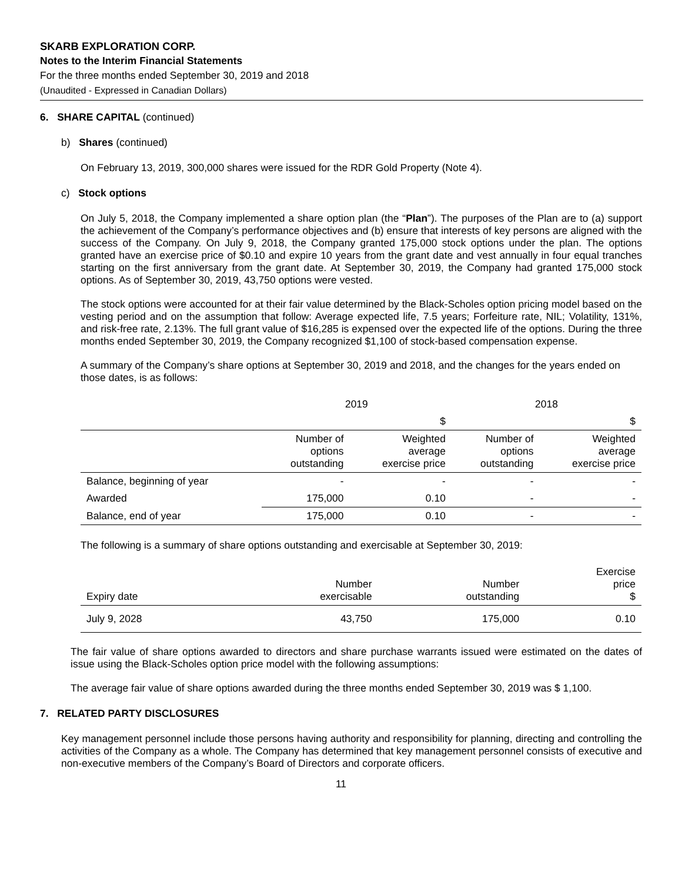SKARB EXPLORATION CORP.
Notes to the Interim Financial Statements
For the three months ended September 30, 2019 and 2018
(Unaudited - Expressed in Canadian Dollars)
6. SHARE CAPITAL (continued)
b) Shares (continued)
On February 13, 2019, 300,000 shares were issued for the RDR Gold Property (Note 4).
c) Stock options
On July 5, 2018, the Company implemented a share option plan (the “Plan”). The purposes of the Plan are to (a) support the achievement of the Company’s performance objectives and (b) ensure that interests of key persons are aligned with the success of the Company. On July 9, 2018, the Company granted 175,000 stock options under the plan. The options granted have an exercise price of $0.10 and expire 10 years from the grant date and vest annually in four equal tranches starting on the first anniversary from the grant date. At September 30, 2019, the Company had granted 175,000 stock options. As of September 30, 2019, 43,750 options were vested.
The stock options were accounted for at their fair value determined by the Black-Scholes option pricing model based on the vesting period and on the assumption that follow: Average expected life, 7.5 years; Forfeiture rate, NIL; Volatility, 131%, and risk-free rate, 2.13%. The full grant value of $16,285 is expensed over the expected life of the options. During the three months ended September 30, 2019, the Company recognized $1,100 of stock-based compensation expense.
A summary of the Company’s share options at September 30, 2019 and 2018, and the changes for the years ended on those dates, is as follows:
| | 2019 | | 2018 | |
| | | $ | | $ |
| | Number of options outstanding | Weighted average exercise price | Number of options outstanding | Weighted average exercise price |
| Balance, beginning of year | - | - | - | - |
| Awarded | 175,000 | 0.10 | - | - |
| Balance, end of year | 175,000 | 0.10 | - | - |
The following is a summary of share options outstanding and exercisable at September 30, 2019:
| Expiry date | Number exercisable | Number outstanding | Exercise price $ |
| --- | --- | --- | --- |
| July 9, 2028 | 43,750 | 175,000 | 0.10 |
The fair value of share options awarded to directors and share purchase warrants issued were estimated on the dates of issue using the Black-Scholes option price model with the following assumptions:
The average fair value of share options awarded during the three months ended September 30, 2019 was $ 1,100.
7. RELATED PARTY DISCLOSURES
Key management personnel include those persons having authority and responsibility for planning, directing and controlling the activities of the Company as a whole. The Company has determined that key management personnel consists of executive and non-executive members of the Company’s Board of Directors and corporate officers.
11